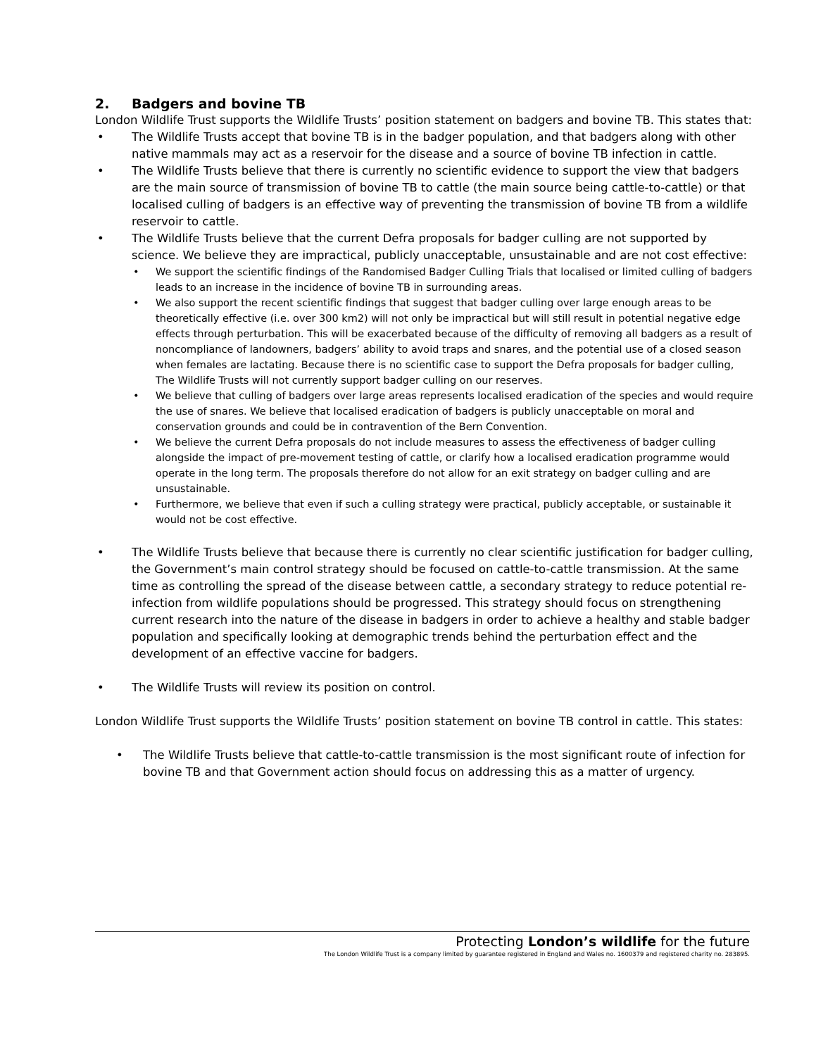2. Badgers and bovine TB
London Wildlife Trust supports the Wildlife Trusts’ position statement on badgers and bovine TB. This states that:
• The Wildlife Trusts accept that bovine TB is in the badger population, and that badgers along with other native mammals may act as a reservoir for the disease and a source of bovine TB infection in cattle.
• The Wildlife Trusts believe that there is currently no scientific evidence to support the view that badgers are the main source of transmission of bovine TB to cattle (the main source being cattle-to-cattle) or that localised culling of badgers is an effective way of preventing the transmission of bovine TB from a wildlife reservoir to cattle.
• The Wildlife Trusts believe that the current Defra proposals for badger culling are not supported by science. We believe they are impractical, publicly unacceptable, unsustainable and are not cost effective:
• We support the scientific findings of the Randomised Badger Culling Trials that localised or limited culling of badgers leads to an increase in the incidence of bovine TB in surrounding areas.
• We also support the recent scientific findings that suggest that badger culling over large enough areas to be theoretically effective (i.e. over 300 km2) will not only be impractical but will still result in potential negative edge effects through perturbation. This will be exacerbated because of the difficulty of removing all badgers as a result of noncompliance of landowners, badgers’ ability to avoid traps and snares, and the potential use of a closed season when females are lactating. Because there is no scientific case to support the Defra proposals for badger culling, The Wildlife Trusts will not currently support badger culling on our reserves.
• We believe that culling of badgers over large areas represents localised eradication of the species and would require the use of snares. We believe that localised eradication of badgers is publicly unacceptable on moral and conservation grounds and could be in contravention of the Bern Convention.
• We believe the current Defra proposals do not include measures to assess the effectiveness of badger culling alongside the impact of pre-movement testing of cattle, or clarify how a localised eradication programme would operate in the long term. The proposals therefore do not allow for an exit strategy on badger culling and are unsustainable.
• Furthermore, we believe that even if such a culling strategy were practical, publicly acceptable, or sustainable it would not be cost effective.
• The Wildlife Trusts believe that because there is currently no clear scientific justification for badger culling, the Government’s main control strategy should be focused on cattle-to-cattle transmission. At the same time as controlling the spread of the disease between cattle, a secondary strategy to reduce potential re-infection from wildlife populations should be progressed. This strategy should focus on strengthening current research into the nature of the disease in badgers in order to achieve a healthy and stable badger population and specifically looking at demographic trends behind the perturbation effect and the development of an effective vaccine for badgers.
• The Wildlife Trusts will review its position on control.
London Wildlife Trust supports the Wildlife Trusts’ position statement on bovine TB control in cattle. This states:
• The Wildlife Trusts believe that cattle-to-cattle transmission is the most significant route of infection for bovine TB and that Government action should focus on addressing this as a matter of urgency.
Protecting London’s wildlife for the future
The London Wildlife Trust is a company limited by guarantee registered in England and Wales no. 1600379 and registered charity no. 283895.